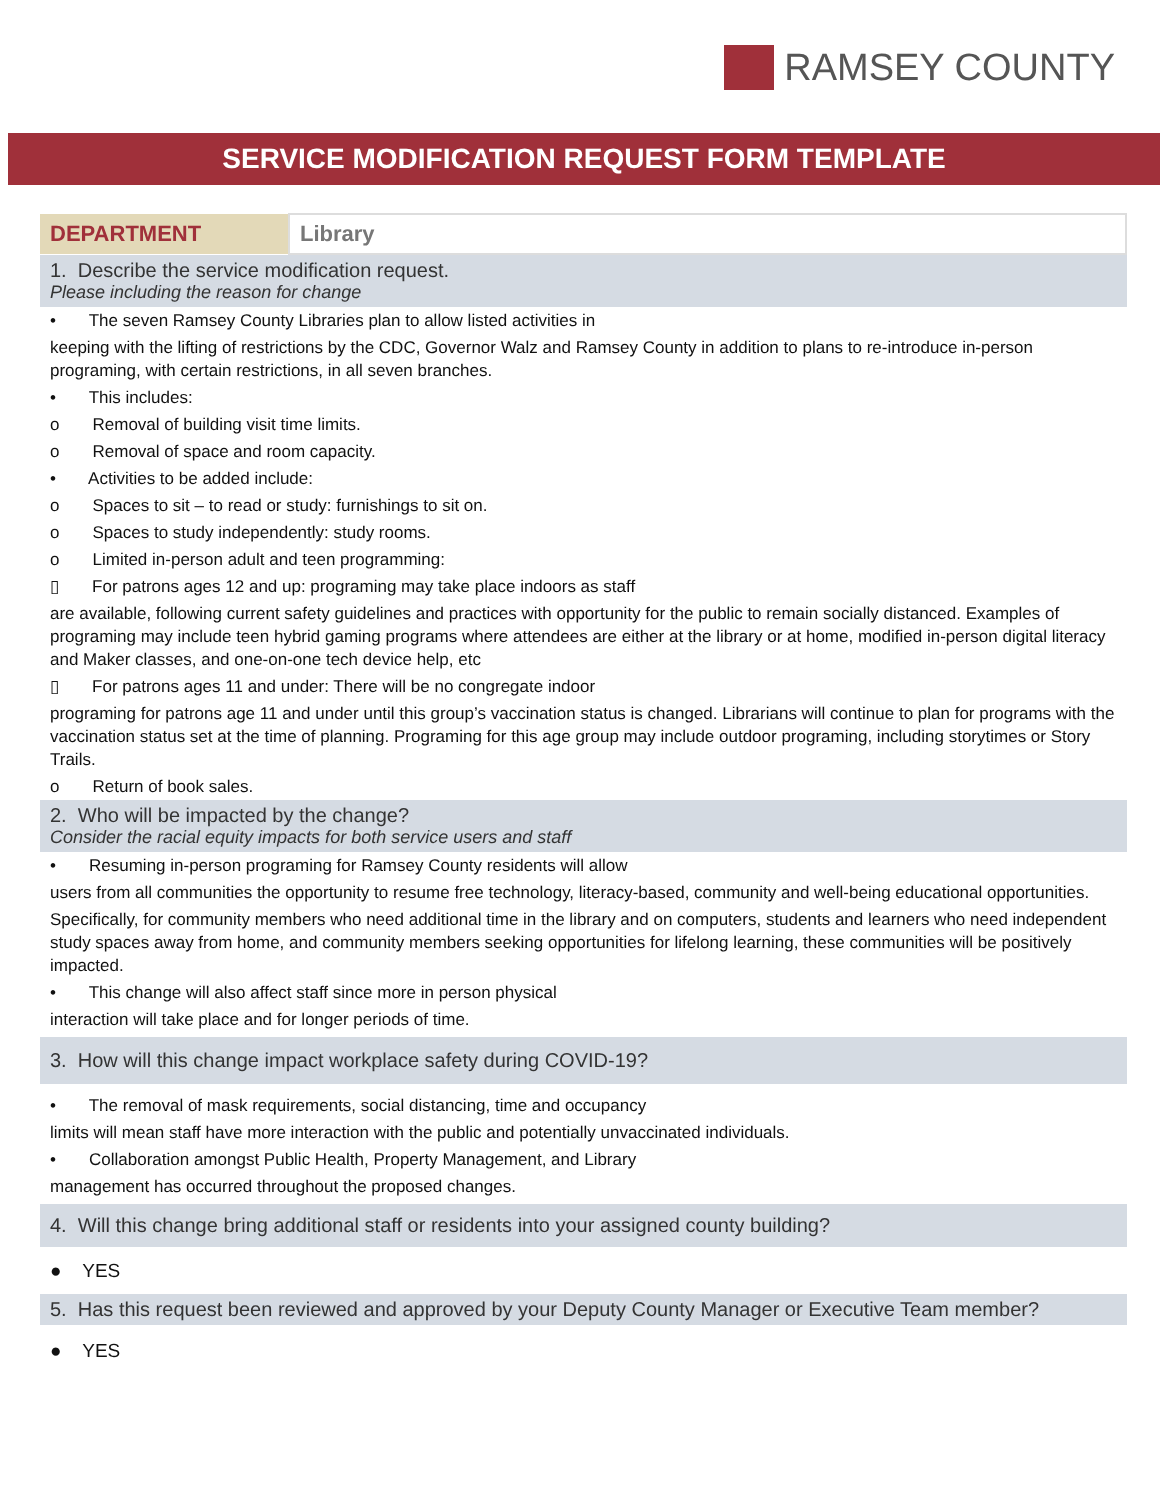RAMSEY COUNTY
SERVICE MODIFICATION REQUEST FORM TEMPLATE
| DEPARTMENT | Library |
1. Describe the service modification request.
Please including the reason for change
• The seven Ramsey County Libraries plan to allow listed activities in
keeping with the lifting of restrictions by the CDC, Governor Walz and Ramsey County in addition to plans to re-introduce in-person programing, with certain restrictions, in all seven branches.
• This includes:
o Removal of building visit time limits.
o Removal of space and room capacity.
• Activities to be added include:
o Spaces to sit – to read or study: furnishings to sit on.
o Spaces to study independently: study rooms.
o Limited in-person adult and teen programming:
▯ For patrons ages 12 and up: programing may take place indoors as staff
are available, following current safety guidelines and practices with opportunity for the public to remain socially distanced. Examples of programing may include teen hybrid gaming programs where attendees are either at the library or at home, modified in-person digital literacy and Maker classes, and one-on-one tech device help, etc
▯ For patrons ages 11 and under: There will be no congregate indoor
programing for patrons age 11 and under until this group’s vaccination status is changed. Librarians will continue to plan for programs with the vaccination status set at the time of planning. Programing for this age group may include outdoor programing, including storytimes or Story Trails.
o Return of book sales.
2. Who will be impacted by the change?
Consider the racial equity impacts for both service users and staff
• Resuming in-person programing for Ramsey County residents will allow
users from all communities the opportunity to resume free technology, literacy-based, community and well-being educational opportunities.
Specifically, for community members who need additional time in the library and on computers, students and learners who need independent study spaces away from home, and community members seeking opportunities for lifelong learning, these communities will be positively impacted.
• This change will also affect staff since more in person physical
interaction will take place and for longer periods of time.
3. How will this change impact workplace safety during COVID-19?
• The removal of mask requirements, social distancing, time and occupancy
limits will mean staff have more interaction with the public and potentially unvaccinated individuals.
• Collaboration amongst Public Health, Property Management, and Library
management has occurred throughout the proposed changes.
4. Will this change bring additional staff or residents into your assigned county building?
● YES
5. Has this request been reviewed and approved by your Deputy County Manager or Executive Team member?
● YES